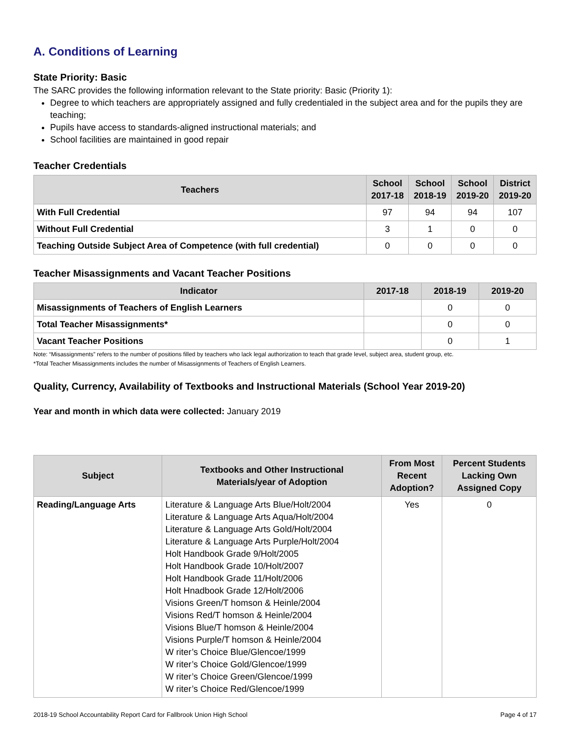A. Conditions of Learning
State Priority: Basic
The SARC provides the following information relevant to the State priority: Basic (Priority 1):
Degree to which teachers are appropriately assigned and fully credentialed in the subject area and for the pupils they are teaching;
Pupils have access to standards-aligned instructional materials; and
School facilities are maintained in good repair
Teacher Credentials
| Teachers | School 2017-18 | School 2018-19 | School 2019-20 | District 2019-20 |
| --- | --- | --- | --- | --- |
| With Full Credential | 97 | 94 | 94 | 107 |
| Without Full Credential | 3 | 1 | 0 | 0 |
| Teaching Outside Subject Area of Competence (with full credential) | 0 | 0 | 0 | 0 |
Teacher Misassignments and Vacant Teacher Positions
| Indicator | 2017-18 | 2018-19 | 2019-20 |
| --- | --- | --- | --- |
| Misassignments of Teachers of English Learners | | 0 | 0 |
| Total Teacher Misassignments* | | 0 | 0 |
| Vacant Teacher Positions | | 0 | 1 |
Note: “Misassignments” refers to the number of positions filled by teachers who lack legal authorization to teach that grade level, subject area, student group, etc.
*Total Teacher Misassignments includes the number of Misassignments of Teachers of English Learners.
Quality, Currency, Availability of Textbooks and Instructional Materials (School Year 2019-20)
Year and month in which data were collected: January 2019
| Subject | Textbooks and Other Instructional Materials/year of Adoption | From Most Recent Adoption? | Percent Students Lacking Own Assigned Copy |
| --- | --- | --- | --- |
| Reading/Language Arts | Literature & Language Arts Blue/Holt/2004 Literature & Language Arts Aqua/Holt/2004 Literature & Language Arts Gold/Holt/2004 Literature & Language Arts Purple/Holt/2004 Holt Handbook Grade 9/Holt/2005 Holt Handbook Grade 10/Holt/2007 Holt Handbook Grade 11/Holt/2006 Holt Hnadbook Grade 12/Holt/2006 Visions Green/T homson & Heinle/2004 Visions Red/T homson & Heinle/2004 Visions Blue/T homson & Heinle/2004 Visions Purple/T homson & Heinle/2004 W riter’s Choice Blue/Glencoe/1999 W riter’s Choice Gold/Glencoe/1999 W riter’s Choice Green/Glencoe/1999 W riter’s Choice Red/Glencoe/1999 | Yes | 0 |
2018-19 School Accountability Report Card for Fallbrook Union High School Page 4 of 17